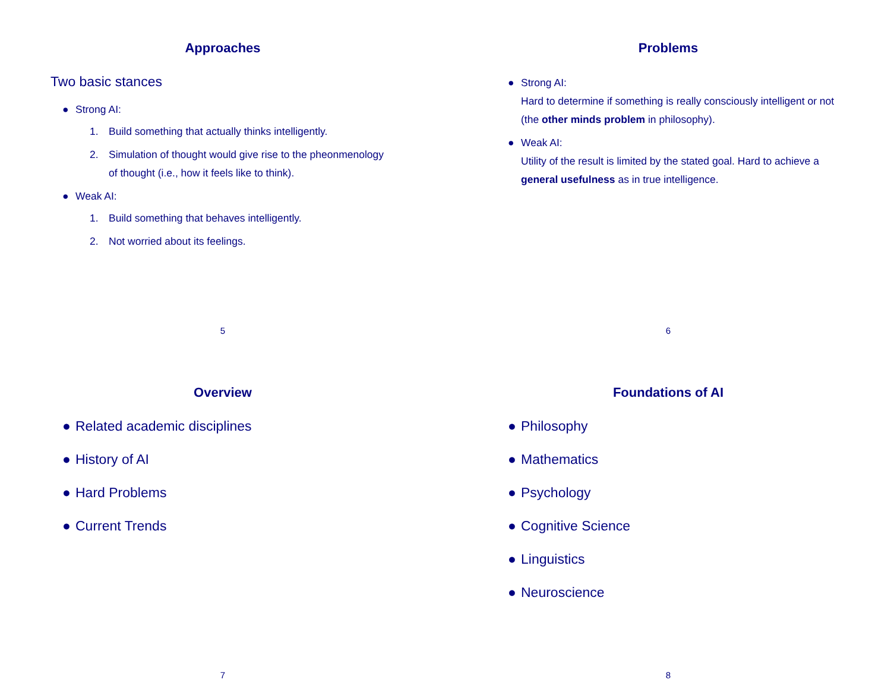Approaches
Two basic stances
● Strong AI:
1. Build something that actually thinks intelligently.
2. Simulation of thought would give rise to the pheonmenology of thought (i.e., how it feels like to think).
● Weak AI:
1. Build something that behaves intelligently.
2. Not worried about its feelings.
5
Problems
● Strong AI:
Hard to determine if something is really consciously intelligent or not (the other minds problem in philosophy).
● Weak AI:
Utility of the result is limited by the stated goal. Hard to achieve a general usefulness as in true intelligence.
6
Overview
● Related academic disciplines
● History of AI
● Hard Problems
● Current Trends
7
Foundations of AI
● Philosophy
● Mathematics
● Psychology
● Cognitive Science
● Linguistics
● Neuroscience
8